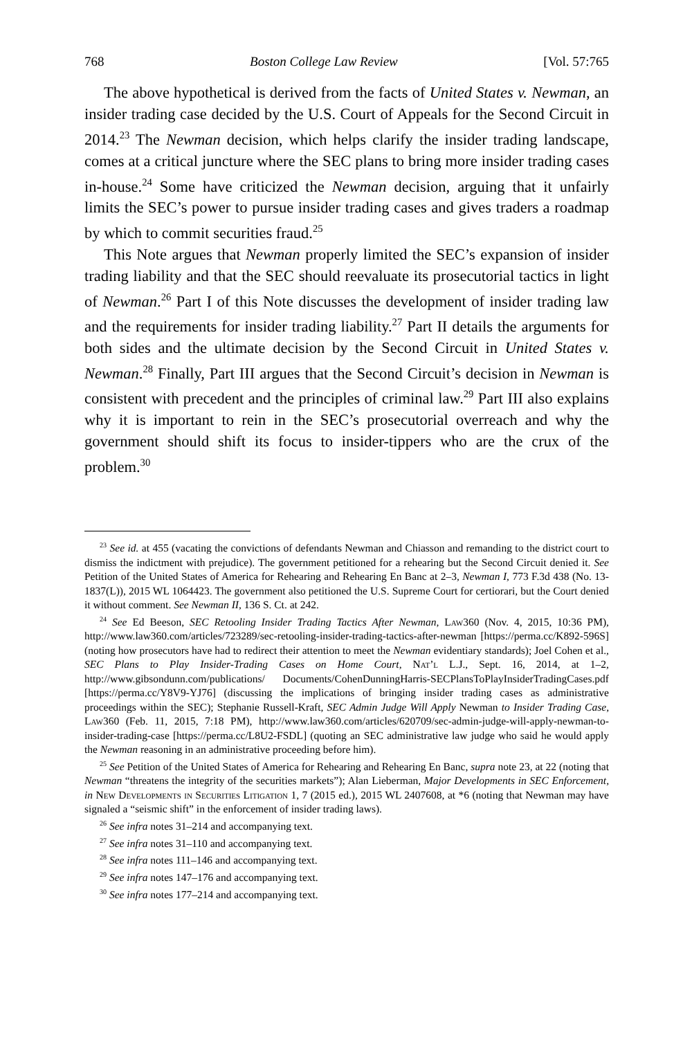768 Boston College Law Review [Vol. 57:765
The above hypothetical is derived from the facts of United States v. Newman, an insider trading case decided by the U.S. Court of Appeals for the Second Circuit in 2014.<sup>23</sup> The Newman decision, which helps clarify the insider trading landscape, comes at a critical juncture where the SEC plans to bring more insider trading cases in-house.<sup>24</sup> Some have criticized the Newman decision, arguing that it unfairly limits the SEC’s power to pursue insider trading cases and gives traders a roadmap by which to commit securities fraud.<sup>25</sup>
This Note argues that Newman properly limited the SEC’s expansion of insider trading liability and that the SEC should reevaluate its prosecutorial tactics in light of Newman.<sup>26</sup> Part I of this Note discusses the development of insider trading law and the requirements for insider trading liability.<sup>27</sup> Part II details the arguments for both sides and the ultimate decision by the Second Circuit in United States v. Newman.<sup>28</sup> Finally, Part III argues that the Second Circuit’s decision in Newman is consistent with precedent and the principles of criminal law.<sup>29</sup> Part III also explains why it is important to rein in the SEC’s prosecutorial overreach and why the government should shift its focus to insider-tippers who are the crux of the problem.<sup>30</sup>
<sup>23</sup> See id. at 455 (vacating the convictions of defendants Newman and Chiasson and remanding to the district court to dismiss the indictment with prejudice). The government petitioned for a rehearing but the Second Circuit denied it. See Petition of the United States of America for Rehearing and Rehearing En Banc at 2–3, Newman I, 773 F.3d 438 (No. 13-1837(L)), 2015 WL 1064423. The government also petitioned the U.S. Supreme Court for certiorari, but the Court denied it without comment. See Newman II, 136 S. Ct. at 242.
<sup>24</sup> See Ed Beeson, SEC Retooling Insider Trading Tactics After Newman, Law360 (Nov. 4, 2015, 10:36 PM), http://www.law360.com/articles/723289/sec-retooling-insider-trading-tactics-after-newman [https://perma.cc/K892-596S] (noting how prosecutors have had to redirect their attention to meet the Newman evidentiary standards); Joel Cohen et al., SEC Plans to Play Insider-Trading Cases on Home Court, Nat’l L.J., Sept. 16, 2014, at 1–2, http://www.gibsondunn.com/publications/ Documents/CohenDunningHarris-SECPlansToPlayInsiderTradingCases.pdf [https://perma.cc/Y8V9-YJ76] (discussing the implications of bringing insider trading cases as administrative proceedings within the SEC); Stephanie Russell-Kraft, SEC Admin Judge Will Apply Newman to Insider Trading Case, Law360 (Feb. 11, 2015, 7:18 PM), http://www.law360.com/articles/620709/sec-admin-judge-will-apply-newman-to-insider-trading-case [https://perma.cc/L8U2-FSDL] (quoting an SEC administrative law judge who said he would apply the Newman reasoning in an administrative proceeding before him).
<sup>25</sup> See Petition of the United States of America for Rehearing and Rehearing En Banc, supra note 23, at 22 (noting that Newman “threatens the integrity of the securities markets”); Alan Lieberman, Major Developments in SEC Enforcement, in New Developments in Securities Litigation 1, 7 (2015 ed.), 2015 WL 2407608, at *6 (noting that Newman may have signaled a “seismic shift” in the enforcement of insider trading laws).
<sup>26</sup> See infra notes 31–214 and accompanying text.
<sup>27</sup> See infra notes 31–110 and accompanying text.
<sup>28</sup> See infra notes 111–146 and accompanying text.
<sup>29</sup> See infra notes 147–176 and accompanying text.
<sup>30</sup> See infra notes 177–214 and accompanying text.